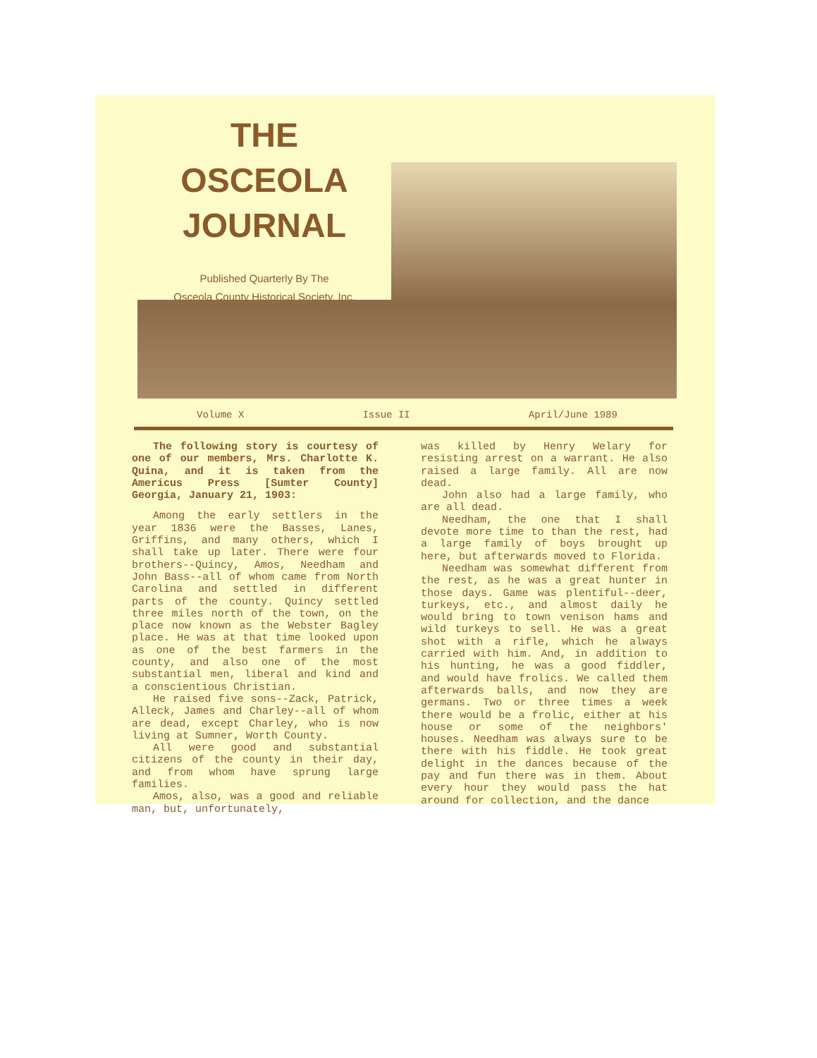THE
OSCEOLA
JOURNAL
Published Quarterly By The
Osceola County Historical Society, Inc.
Volume X Issue II April/June 1989
The following story is courtesy of one of our members, Mrs. Charlotte K. Quina, and it is taken from the Americus Press [Sumter County] Georgia, January 21, 1903:
Among the early settlers in the year 1836 were the Basses, Lanes, Griffins, and many others, which I shall take up later. There were four brothers--Quincy, Amos, Needham and John Bass--all of whom came from North Carolina and settled in different parts of the county. Quincy settled three miles north of the town, on the place now known as the Webster Bagley place. He was at that time looked upon as one of the best farmers in the county, and also one of the most substantial men, liberal and kind and a conscientious Christian.
He raised five sons--Zack, Patrick, Alleck, James and Charley--all of whom are dead, except Charley, who is now living at Sumner, Worth County.
All were good and substantial citizens of the county in their day, and from whom have sprung large families.
Amos, also, was a good and reliable man, but, unfortunately,
was killed by Henry Welary for resisting arrest on a warrant. He also raised a large family. All are now dead.
John also had a large family, who are all dead.
Needham, the one that I shall devote more time to than the rest, had a large family of boys brought up here, but afterwards moved to Florida.
Needham was somewhat different from the rest, as he was a great hunter in those days. Game was plentiful--deer, turkeys, etc., and almost daily he would bring to town venison hams and wild turkeys to sell. He was a great shot with a rifle, which he always carried with him. And, in addition to his hunting, he was a good fiddler, and would have frolics. We called them afterwards balls, and now they are germans. Two or three times a week there would be a frolic, either at his house or some of the neighbors' houses. Needham was always sure to be there with his fiddle. He took great delight in the dances because of the pay and fun there was in them. About every hour they would pass the hat around for collection, and the dance